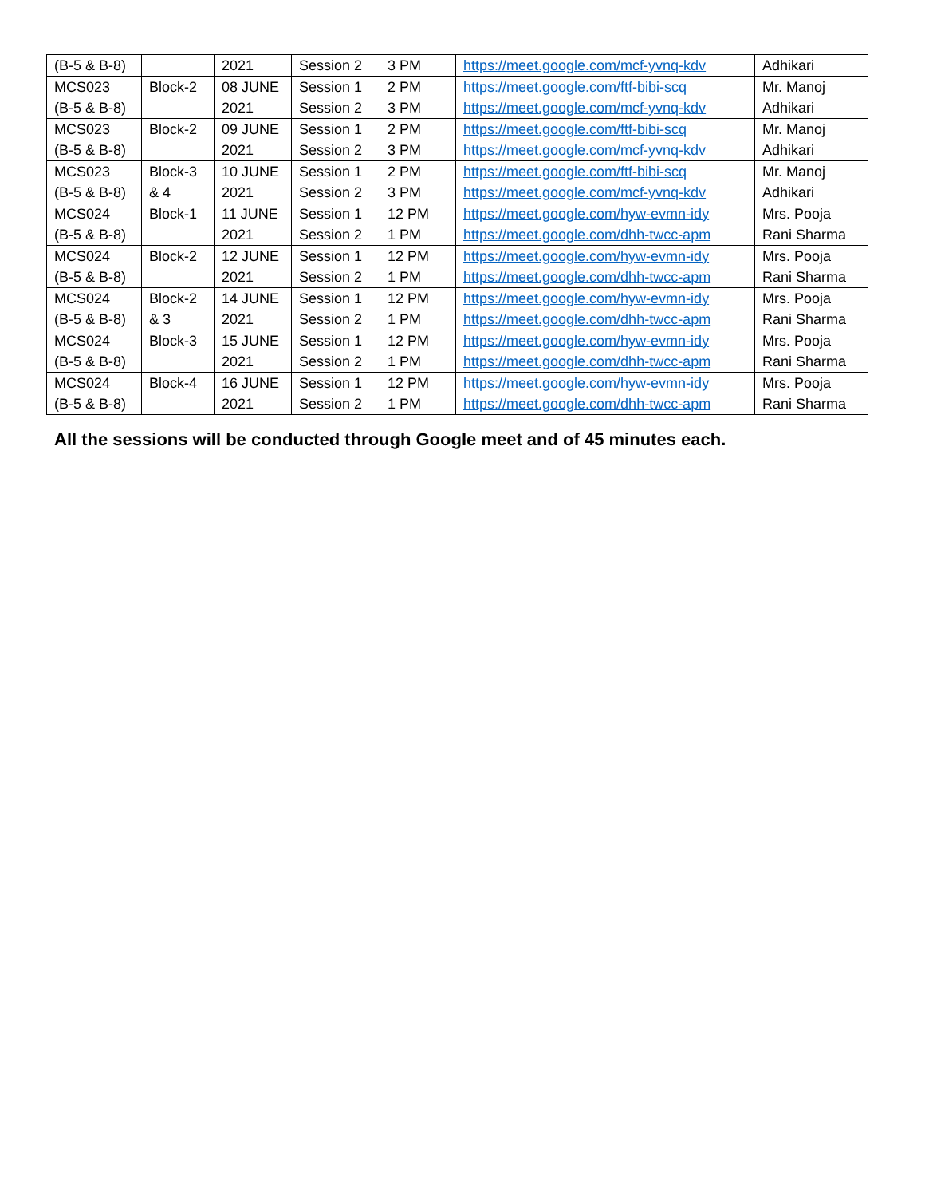| (B-5 & B-8) | | 2021 | Session 2 | 3 PM | https://meet.google.com/mcf-yvnq-kdv | Adhikari |
| MCS023 (B-5 & B-8) | Block-2 | 08 JUNE 2021 | Session 1 Session 2 | 2 PM 3 PM | https://meet.google.com/ftf-bibi-scq https://meet.google.com/mcf-yvnq-kdv | Mr. Manoj Adhikari |
| MCS023 (B-5 & B-8) | Block-2 | 09 JUNE 2021 | Session 1 Session 2 | 2 PM 3 PM | https://meet.google.com/ftf-bibi-scq https://meet.google.com/mcf-yvnq-kdv | Mr. Manoj Adhikari |
| MCS023 (B-5 & B-8) | Block-3 & 4 | 10 JUNE 2021 | Session 1 Session 2 | 2 PM 3 PM | https://meet.google.com/ftf-bibi-scq https://meet.google.com/mcf-yvnq-kdv | Mr. Manoj Adhikari |
| MCS024 (B-5 & B-8) | Block-1 | 11 JUNE 2021 | Session 1 Session 2 | 12 PM 1 PM | https://meet.google.com/hyw-evmn-idy https://meet.google.com/dhh-twcc-apm | Mrs. Pooja Rani Sharma |
| MCS024 (B-5 & B-8) | Block-2 | 12 JUNE 2021 | Session 1 Session 2 | 12 PM 1 PM | https://meet.google.com/hyw-evmn-idy https://meet.google.com/dhh-twcc-apm | Mrs. Pooja Rani Sharma |
| MCS024 (B-5 & B-8) | Block-2 & 3 | 14 JUNE 2021 | Session 1 Session 2 | 12 PM 1 PM | https://meet.google.com/hyw-evmn-idy https://meet.google.com/dhh-twcc-apm | Mrs. Pooja Rani Sharma |
| MCS024 (B-5 & B-8) | Block-3 | 15 JUNE 2021 | Session 1 Session 2 | 12 PM 1 PM | https://meet.google.com/hyw-evmn-idy https://meet.google.com/dhh-twcc-apm | Mrs. Pooja Rani Sharma |
| MCS024 (B-5 & B-8) | Block-4 | 16 JUNE 2021 | Session 1 Session 2 | 12 PM 1 PM | https://meet.google.com/hyw-evmn-idy https://meet.google.com/dhh-twcc-apm | Mrs. Pooja Rani Sharma |
All the sessions will be conducted through Google meet and of 45 minutes each.